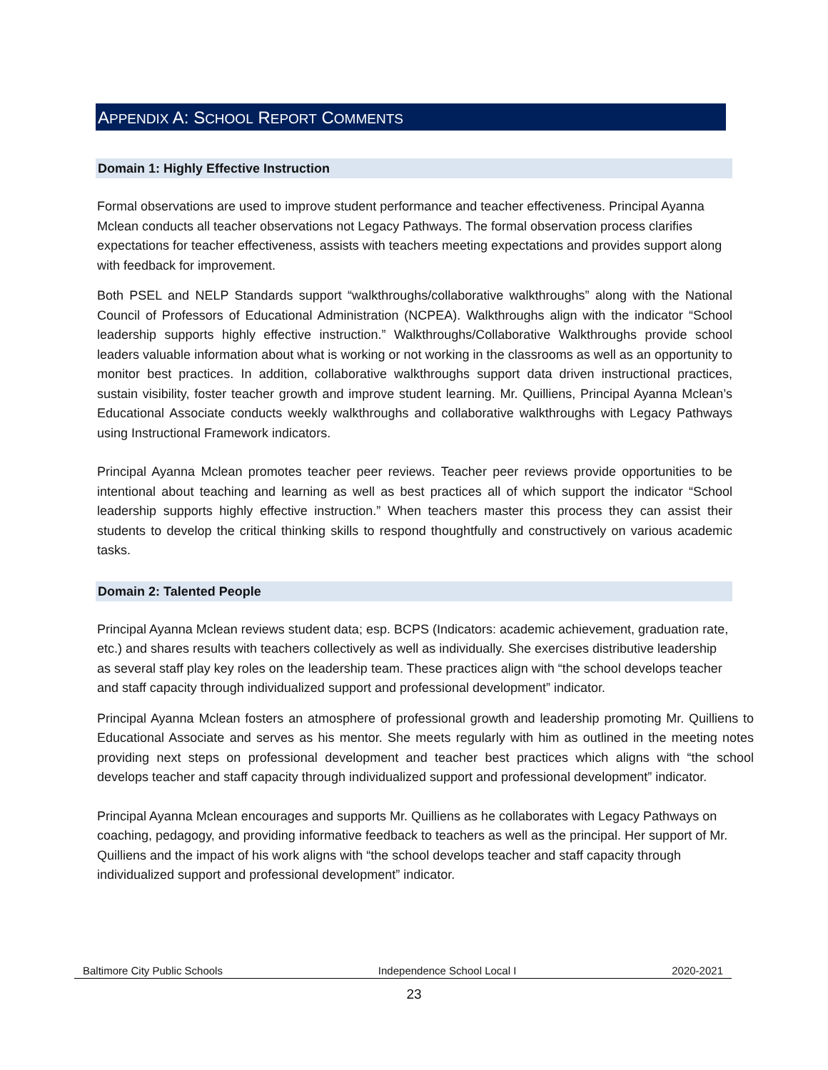APPENDIX A: SCHOOL REPORT COMMENTS
Domain 1: Highly Effective Instruction
Formal observations are used to improve student performance and teacher effectiveness. Principal Ayanna Mclean conducts all teacher observations not Legacy Pathways. The formal observation process clarifies expectations for teacher effectiveness, assists with teachers meeting expectations and provides support along with feedback for improvement.
Both PSEL and NELP Standards support “walkthroughs/collaborative walkthroughs” along with the National Council of Professors of Educational Administration (NCPEA). Walkthroughs align with the indicator “School leadership supports highly effective instruction.” Walkthroughs/Collaborative Walkthroughs provide school leaders valuable information about what is working or not working in the classrooms as well as an opportunity to monitor best practices. In addition, collaborative walkthroughs support data driven instructional practices, sustain visibility, foster teacher growth and improve student learning. Mr. Quilliens, Principal Ayanna Mclean’s Educational Associate conducts weekly walkthroughs and collaborative walkthroughs with Legacy Pathways using Instructional Framework indicators.
Principal Ayanna Mclean promotes teacher peer reviews. Teacher peer reviews provide opportunities to be intentional about teaching and learning as well as best practices all of which support the indicator “School leadership supports highly effective instruction.” When teachers master this process they can assist their students to develop the critical thinking skills to respond thoughtfully and constructively on various academic tasks.
Domain 2: Talented People
Principal Ayanna Mclean reviews student data; esp. BCPS (Indicators: academic achievement, graduation rate, etc.) and shares results with teachers collectively as well as individually. She exercises distributive leadership as several staff play key roles on the leadership team. These practices align with “the school develops teacher and staff capacity through individualized support and professional development” indicator.
Principal Ayanna Mclean fosters an atmosphere of professional growth and leadership promoting Mr. Quilliens to Educational Associate and serves as his mentor. She meets regularly with him as outlined in the meeting notes providing next steps on professional development and teacher best practices which aligns with “the school develops teacher and staff capacity through individualized support and professional development” indicator.
Principal Ayanna Mclean encourages and supports Mr. Quilliens as he collaborates with Legacy Pathways on coaching, pedagogy, and providing informative feedback to teachers as well as the principal. Her support of Mr. Quilliens and the impact of his work aligns with “the school develops teacher and staff capacity through individualized support and professional development” indicator.
Baltimore City Public Schools Independence School Local I 2020-2021
23